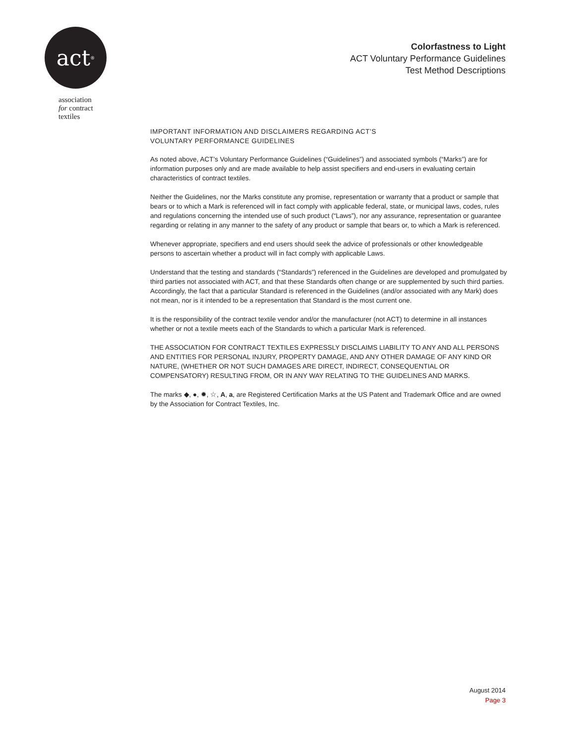act<sup>®</sup>
association
for contract
textiles
Colorfastness to Light
ACT Voluntary Performance Guidelines
Test Method Descriptions
IMPORTANT INFORMATION AND DISCLAIMERS REGARDING ACT’S
VOLUNTARY PERFORMANCE GUIDELINES
As noted above, ACT’s Voluntary Performance Guidelines (“Guidelines”) and associated symbols (“Marks”) are for information purposes only and are made available to help assist specifiers and end-users in evaluating certain characteristics of contract textiles.
Neither the Guidelines, nor the Marks constitute any promise, representation or warranty that a product or sample that bears or to which a Mark is referenced will in fact comply with applicable federal, state, or municipal laws, codes, rules and regulations concerning the intended use of such product (“Laws”), nor any assurance, representation or guarantee regarding or relating in any manner to the safety of any product or sample that bears or, to which a Mark is referenced.
Whenever appropriate, specifiers and end users should seek the advice of professionals or other knowledgeable persons to ascertain whether a product will in fact comply with applicable Laws.
Understand that the testing and standards (“Standards”) referenced in the Guidelines are developed and promulgated by third parties not associated with ACT, and that these Standards often change or are supplemented by such third parties. Accordingly, the fact that a particular Standard is referenced in the Guidelines (and/or associated with any Mark) does not mean, nor is it intended to be a representation that Standard is the most current one.
It is the responsibility of the contract textile vendor and/or the manufacturer (not ACT) to determine in all instances whether or not a textile meets each of the Standards to which a particular Mark is referenced.
THE ASSOCIATION FOR CONTRACT TEXTILES EXPRESSLY DISCLAIMS LIABILITY TO ANY AND ALL PERSONS AND ENTITIES FOR PERSONAL INJURY, PROPERTY DAMAGE, AND ANY OTHER DAMAGE OF ANY KIND OR NATURE, (WHETHER OR NOT SUCH DAMAGES ARE DIRECT, INDIRECT, CONSEQUENTIAL OR COMPENSATORY) RESULTING FROM, OR IN ANY WAY RELATING TO THE GUIDELINES AND MARKS.
The marks ◆, ●, ✹, ☆, A, a, are Registered Certification Marks at the US Patent and Trademark Office and are owned by the Association for Contract Textiles, Inc.
August 2014
Page 3